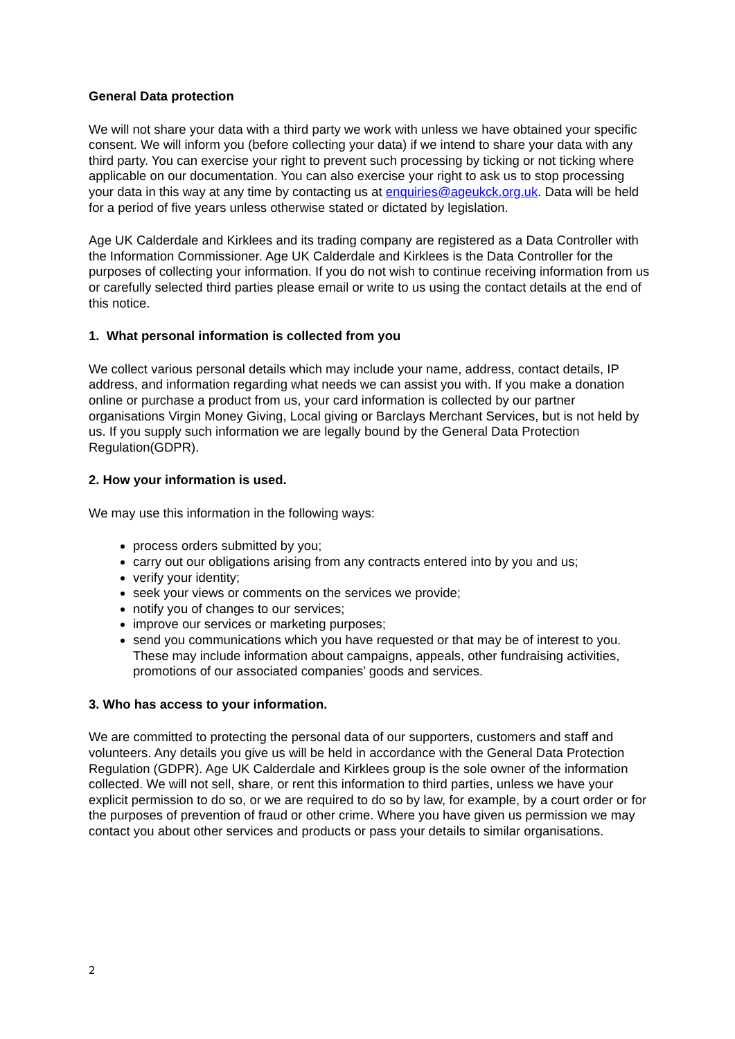General Data protection
We will not share your data with a third party we work with unless we have obtained your specific consent. We will inform you (before collecting your data) if we intend to share your data with any third party. You can exercise your right to prevent such processing by ticking or not ticking where applicable on our documentation. You can also exercise your right to ask us to stop processing your data in this way at any time by contacting us at enquiries@ageukck.org.uk. Data will be held for a period of five years unless otherwise stated or dictated by legislation.
Age UK Calderdale and Kirklees and its trading company are registered as a Data Controller with the Information Commissioner. Age UK Calderdale and Kirklees is the Data Controller for the purposes of collecting your information. If you do not wish to continue receiving information from us or carefully selected third parties please email or write to us using the contact details at the end of this notice.
1. What personal information is collected from you
We collect various personal details which may include your name, address, contact details, IP address, and information regarding what needs we can assist you with. If you make a donation online or purchase a product from us, your card information is collected by our partner organisations Virgin Money Giving, Local giving or Barclays Merchant Services, but is not held by us. If you supply such information we are legally bound by the General Data Protection Regulation(GDPR).
2. How your information is used.
We may use this information in the following ways:
process orders submitted by you;
carry out our obligations arising from any contracts entered into by you and us;
verify your identity;
seek your views or comments on the services we provide;
notify you of changes to our services;
improve our services or marketing purposes;
send you communications which you have requested or that may be of interest to you. These may include information about campaigns, appeals, other fundraising activities, promotions of our associated companies’ goods and services.
3. Who has access to your information.
We are committed to protecting the personal data of our supporters, customers and staff and volunteers. Any details you give us will be held in accordance with the General Data Protection Regulation (GDPR). Age UK Calderdale and Kirklees group is the sole owner of the information collected. We will not sell, share, or rent this information to third parties, unless we have your explicit permission to do so, or we are required to do so by law, for example, by a court order or for the purposes of prevention of fraud or other crime. Where you have given us permission we may contact you about other services and products or pass your details to similar organisations.
2